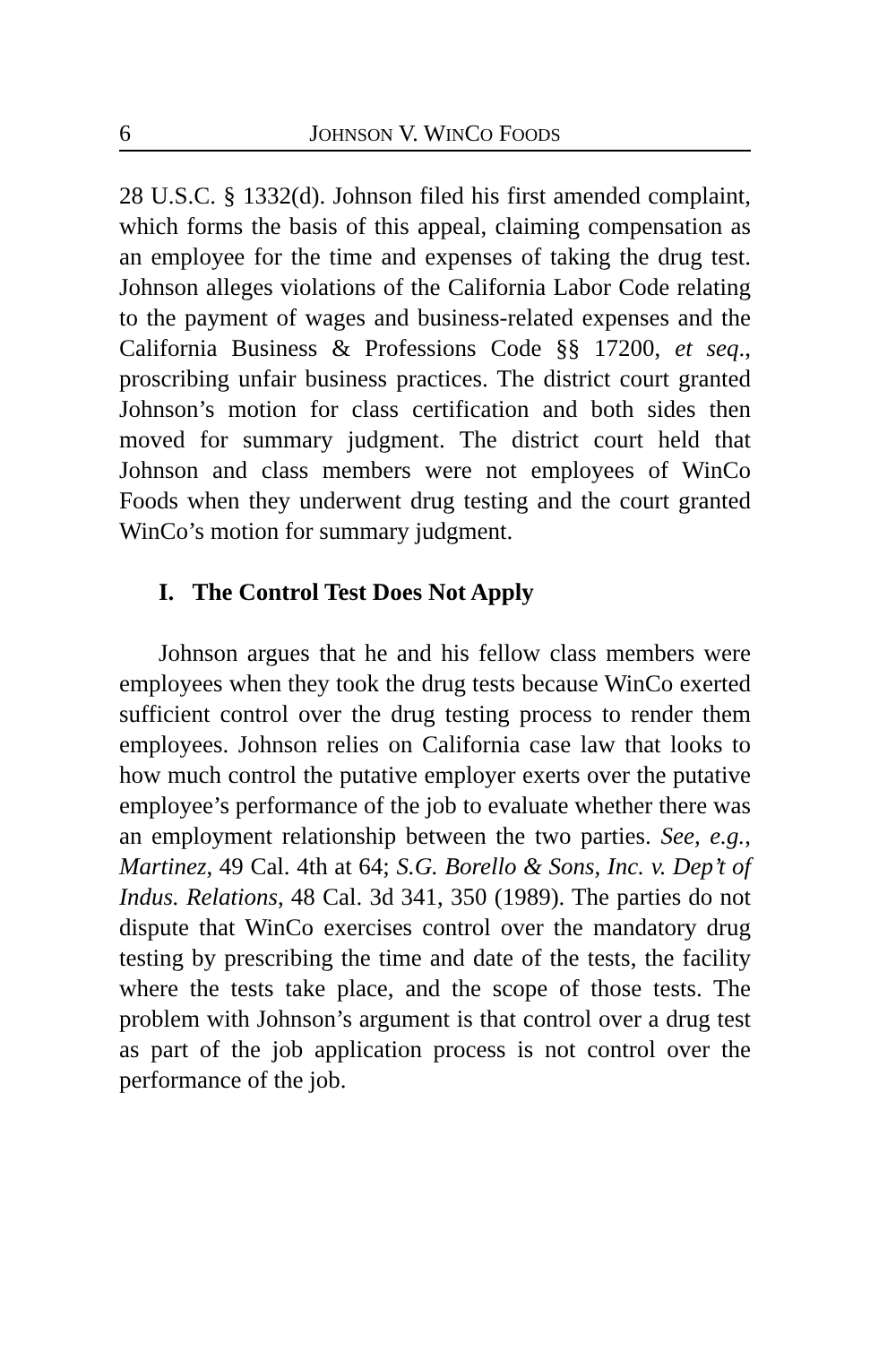6 JOHNSON V. WINCO FOODS
28 U.S.C. § 1332(d). Johnson filed his first amended complaint, which forms the basis of this appeal, claiming compensation as an employee for the time and expenses of taking the drug test. Johnson alleges violations of the California Labor Code relating to the payment of wages and business-related expenses and the California Business & Professions Code §§ 17200, et seq., proscribing unfair business practices. The district court granted Johnson’s motion for class certification and both sides then moved for summary judgment. The district court held that Johnson and class members were not employees of WinCo Foods when they underwent drug testing and the court granted WinCo’s motion for summary judgment.
I. The Control Test Does Not Apply
Johnson argues that he and his fellow class members were employees when they took the drug tests because WinCo exerted sufficient control over the drug testing process to render them employees. Johnson relies on California case law that looks to how much control the putative employer exerts over the putative employee’s performance of the job to evaluate whether there was an employment relationship between the two parties. See, e.g., Martinez, 49 Cal. 4th at 64; S.G. Borello & Sons, Inc. v. Dep’t of Indus. Relations, 48 Cal. 3d 341, 350 (1989). The parties do not dispute that WinCo exercises control over the mandatory drug testing by prescribing the time and date of the tests, the facility where the tests take place, and the scope of those tests. The problem with Johnson’s argument is that control over a drug test as part of the job application process is not control over the performance of the job.